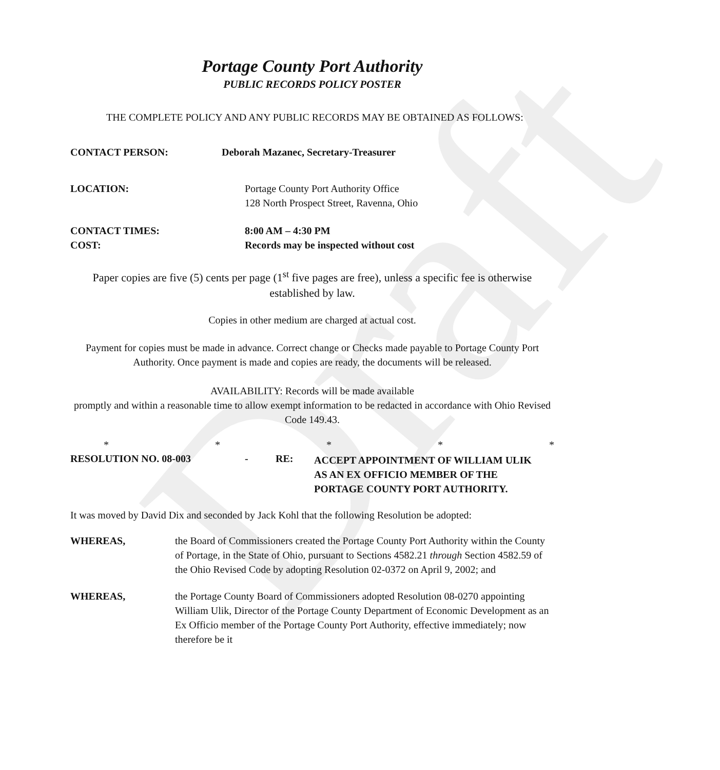Draft
Portage County Port Authority
PUBLIC RECORDS POLICY POSTER
THE COMPLETE POLICY AND ANY PUBLIC RECORDS MAY BE OBTAINED AS FOLLOWS:
CONTACT PERSON: Deborah Mazanec, Secretary-Treasurer
LOCATION: Portage County Port Authority Office
128 North Prospect Street, Ravenna, Ohio
CONTACT TIMES:
COST:
8:00 AM – 4:30 PM
Records may be inspected without cost
Paper copies are five (5) cents per page (1<sup>st</sup> five pages are free), unless a specific fee is otherwise established by law.
Copies in other medium are charged at actual cost.
Payment for copies must be made in advance. Correct change or Checks made payable to Portage County Port Authority. Once payment is made and copies are ready, the documents will be released.
AVAILABILITY: Records will be made available
promptly and within a reasonable time to allow exempt information to be redacted in accordance with Ohio Revised Code 149.43.
* * * * *
RESOLUTION NO. 08-003 - RE:
ACCEPT APPOINTMENT OF WILLIAM ULIK
AS AN EX OFFICIO MEMBER OF THE
PORTAGE COUNTY PORT AUTHORITY.
It was moved by David Dix and seconded by Jack Kohl that the following Resolution be adopted:
WHEREAS, the Board of Commissioners created the Portage County Port Authority within the County of Portage, in the State of Ohio, pursuant to Sections 4582.21 through Section 4582.59 of the Ohio Revised Code by adopting Resolution 02-0372 on April 9, 2002; and
WHEREAS, the Portage County Board of Commissioners adopted Resolution 08-0270 appointing William Ulik, Director of the Portage County Department of Economic Development as an Ex Officio member of the Portage County Port Authority, effective immediately; now therefore be it